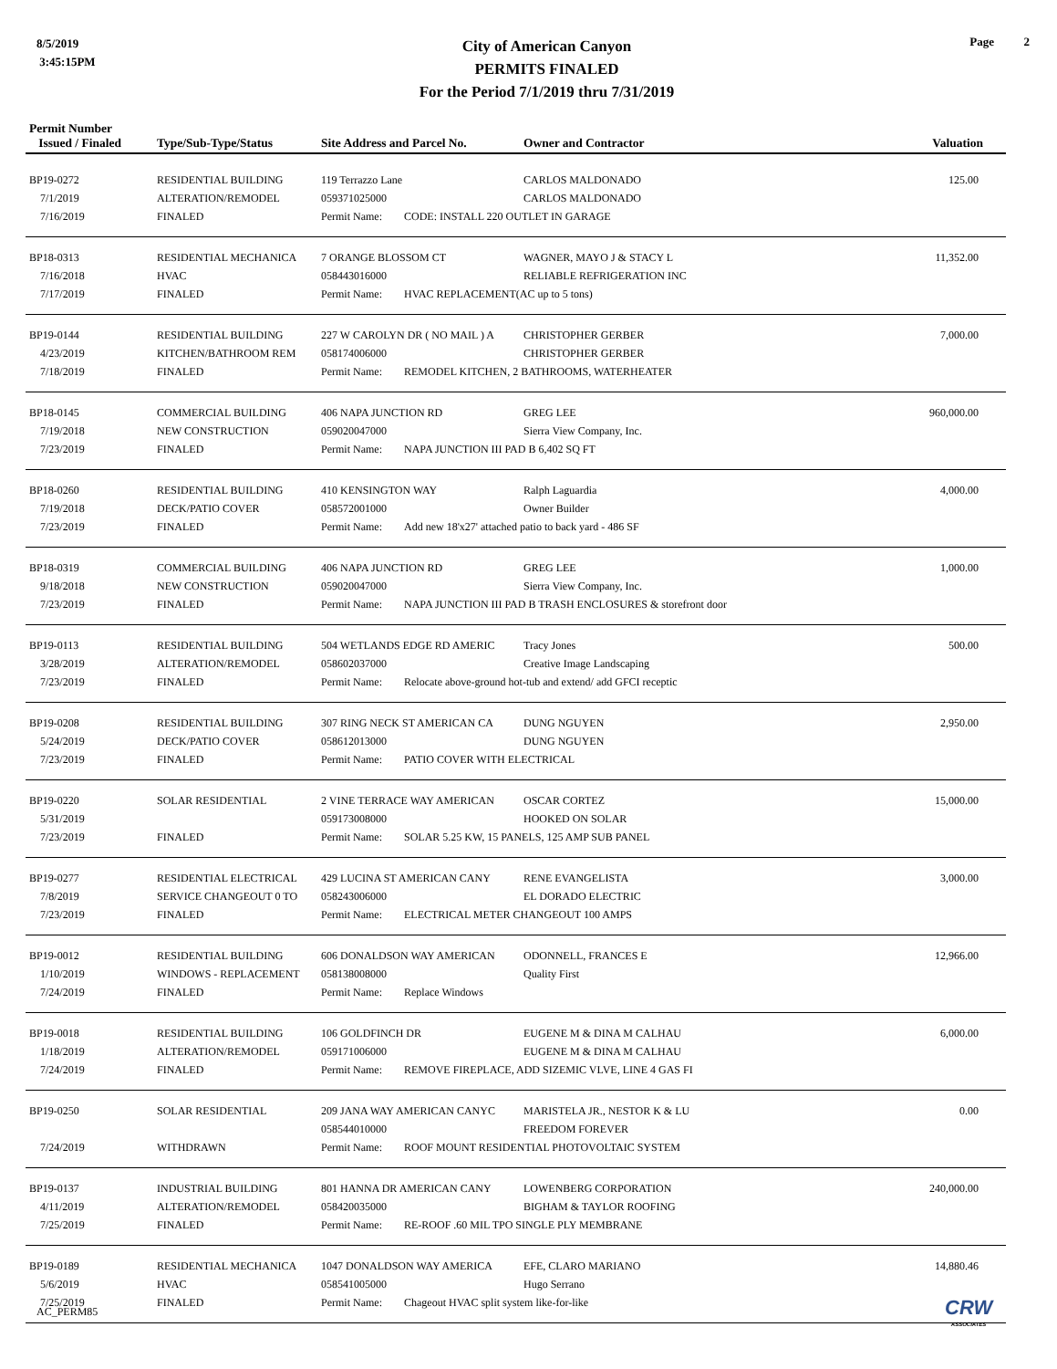8/5/2019
3:45:15PM
City of American Canyon
PERMITS FINALED
For the Period 7/1/2019 thru 7/31/2019
Page 2
| Permit Number Issued / Finaled | Type/Sub-Type/Status | Site Address and Parcel No. | Owner and Contractor | Valuation |
| --- | --- | --- | --- | --- |
| BP19-0272 | RESIDENTIAL BUILDING | 119 Terrazzo Lane | CARLOS MALDONADO | 125.00 |
| 7/1/2019 | ALTERATION/REMODEL | 059371025000 | CARLOS MALDONADO | |
| 7/16/2019 | FINALED | Permit Name: CODE: INSTALL 220 OUTLET IN GARAGE | | |
| BP18-0313 | RESIDENTIAL MECHANICA | 7 ORANGE BLOSSOM CT | WAGNER, MAYO J & STACY L | 11,352.00 |
| 7/16/2018 | HVAC | 058443016000 | RELIABLE REFRIGERATION INC | |
| 7/17/2019 | FINALED | Permit Name: HVAC REPLACEMENT(AC up to 5 tons) | | |
| BP19-0144 | RESIDENTIAL BUILDING | 227 W CAROLYN DR ( NO MAIL ) A | CHRISTOPHER GERBER | 7,000.00 |
| 4/23/2019 | KITCHEN/BATHROOM REM | 058174006000 | CHRISTOPHER GERBER | |
| 7/18/2019 | FINALED | Permit Name: REMODEL KITCHEN, 2 BATHROOMS, WATERHEATER | | |
| BP18-0145 | COMMERCIAL BUILDING | 406 NAPA JUNCTION RD | GREG LEE | 960,000.00 |
| 7/19/2018 | NEW CONSTRUCTION | 059020047000 | Sierra View Company, Inc. | |
| 7/23/2019 | FINALED | Permit Name: NAPA JUNCTION III PAD B 6,402 SQ FT | | |
| BP18-0260 | RESIDENTIAL BUILDING | 410 KENSINGTON WAY | Ralph Laguardia | 4,000.00 |
| 7/19/2018 | DECK/PATIO COVER | 058572001000 | Owner Builder | |
| 7/23/2019 | FINALED | Permit Name: Add new 18'x27' attached patio to back yard - 486 SF | | |
| BP18-0319 | COMMERCIAL BUILDING | 406 NAPA JUNCTION RD | GREG LEE | 1,000.00 |
| 9/18/2018 | NEW CONSTRUCTION | 059020047000 | Sierra View Company, Inc. | |
| 7/23/2019 | FINALED | Permit Name: NAPA JUNCTION III PAD B TRASH ENCLOSURES & storefront door | | |
| BP19-0113 | RESIDENTIAL BUILDING | 504 WETLANDS EDGE RD AMERIC | Tracy Jones | 500.00 |
| 3/28/2019 | ALTERATION/REMODEL | 058602037000 | Creative Image Landscaping | |
| 7/23/2019 | FINALED | Permit Name: Relocate above-ground hot-tub and extend/ add GFCI receptic | | |
| BP19-0208 | RESIDENTIAL BUILDING | 307 RING NECK ST AMERICAN CA | DUNG NGUYEN | 2,950.00 |
| 5/24/2019 | DECK/PATIO COVER | 058612013000 | DUNG NGUYEN | |
| 7/23/2019 | FINALED | Permit Name: PATIO COVER WITH ELECTRICAL | | |
| BP19-0220 | SOLAR RESIDENTIAL | 2 VINE TERRACE WAY AMERICAN | OSCAR CORTEZ | 15,000.00 |
| 5/31/2019 | | 059173008000 | HOOKED ON SOLAR | |
| 7/23/2019 | FINALED | Permit Name: SOLAR 5.25 KW, 15 PANELS, 125 AMP SUB PANEL | | |
| BP19-0277 | RESIDENTIAL ELECTRICAL | 429 LUCINA ST AMERICAN CANY | RENE EVANGELISTA | 3,000.00 |
| 7/8/2019 | SERVICE CHANGEOUT 0 TO | 058243006000 | EL DORADO ELECTRIC | |
| 7/23/2019 | FINALED | Permit Name: ELECTRICAL METER CHANGEOUT 100 AMPS | | |
| BP19-0012 | RESIDENTIAL BUILDING | 606 DONALDSON WAY AMERICAN | ODONNELL, FRANCES E | 12,966.00 |
| 1/10/2019 | WINDOWS - REPLACEMENT | 058138008000 | Quality First | |
| 7/24/2019 | FINALED | Permit Name: Replace Windows | | |
| BP19-0018 | RESIDENTIAL BUILDING | 106 GOLDFINCH DR | EUGENE M & DINA M CALHAU | 6,000.00 |
| 1/18/2019 | ALTERATION/REMODEL | 059171006000 | EUGENE M & DINA M CALHAU | |
| 7/24/2019 | FINALED | Permit Name: REMOVE FIREPLACE, ADD SIZEMIC VLVE, LINE 4 GAS FI | | |
| BP19-0250 | SOLAR RESIDENTIAL | 209 JANA WAY AMERICAN CANYC | MARISTELA JR., NESTOR K & LU | 0.00 |
| | | 058544010000 | FREEDOM FOREVER | |
| 7/24/2019 | WITHDRAWN | Permit Name: ROOF MOUNT RESIDENTIAL PHOTOVOLTAIC SYSTEM | | |
| BP19-0137 | INDUSTRIAL BUILDING | 801 HANNA DR AMERICAN CANY | LOWENBERG CORPORATION | 240,000.00 |
| 4/11/2019 | ALTERATION/REMODEL | 058420035000 | BIGHAM & TAYLOR ROOFING | |
| 7/25/2019 | FINALED | Permit Name: RE-ROOF .60 MIL TPO SINGLE PLY MEMBRANE | | |
| BP19-0189 | RESIDENTIAL MECHANICA | 1047 DONALDSON WAY AMERICA | EFE, CLARO MARIANO | 14,880.46 |
| 5/6/2019 | HVAC | 058541005000 | Hugo Serrano | |
| 7/25/2019 | FINALED | Permit Name: Chageout HVAC split system like-for-like | | |
AC_PERM85 CRW
ASSOCIATES